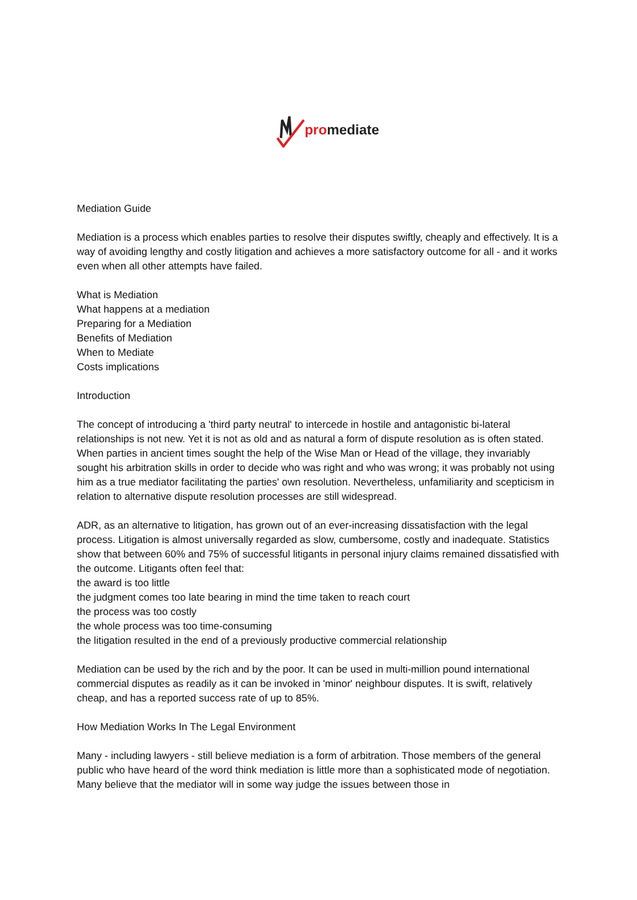pro mediate
Mediation Guide
Mediation is a process which enables parties to resolve their disputes swiftly, cheaply and effectively. It is a way of avoiding lengthy and costly litigation and achieves a more satisfactory outcome for all - and it works even when all other attempts have failed.
What is Mediation
What happens at a mediation
Preparing for a Mediation
Benefits of Mediation
When to Mediate
Costs implications
Introduction
The concept of introducing a 'third party neutral' to intercede in hostile and antagonistic bi-lateral relationships is not new. Yet it is not as old and as natural a form of dispute resolution as is often stated. When parties in ancient times sought the help of the Wise Man or Head of the village, they invariably sought his arbitration skills in order to decide who was right and who was wrong; it was probably not using him as a true mediator facilitating the parties' own resolution. Nevertheless, unfamiliarity and scepticism in relation to alternative dispute resolution processes are still widespread.
ADR, as an alternative to litigation, has grown out of an ever-increasing dissatisfaction with the legal process. Litigation is almost universally regarded as slow, cumbersome, costly and inadequate. Statistics show that between 60% and 75% of successful litigants in personal injury claims remained dissatisfied with the outcome. Litigants often feel that:
the award is too little
the judgment comes too late bearing in mind the time taken to reach court
the process was too costly
the whole process was too time-consuming
the litigation resulted in the end of a previously productive commercial relationship
Mediation can be used by the rich and by the poor. It can be used in multi-million pound international commercial disputes as readily as it can be invoked in 'minor' neighbour disputes. It is swift, relatively cheap, and has a reported success rate of up to 85%.
How Mediation Works In The Legal Environment
Many - including lawyers - still believe mediation is a form of arbitration. Those members of the general public who have heard of the word think mediation is little more than a sophisticated mode of negotiation. Many believe that the mediator will in some way judge the issues between those in